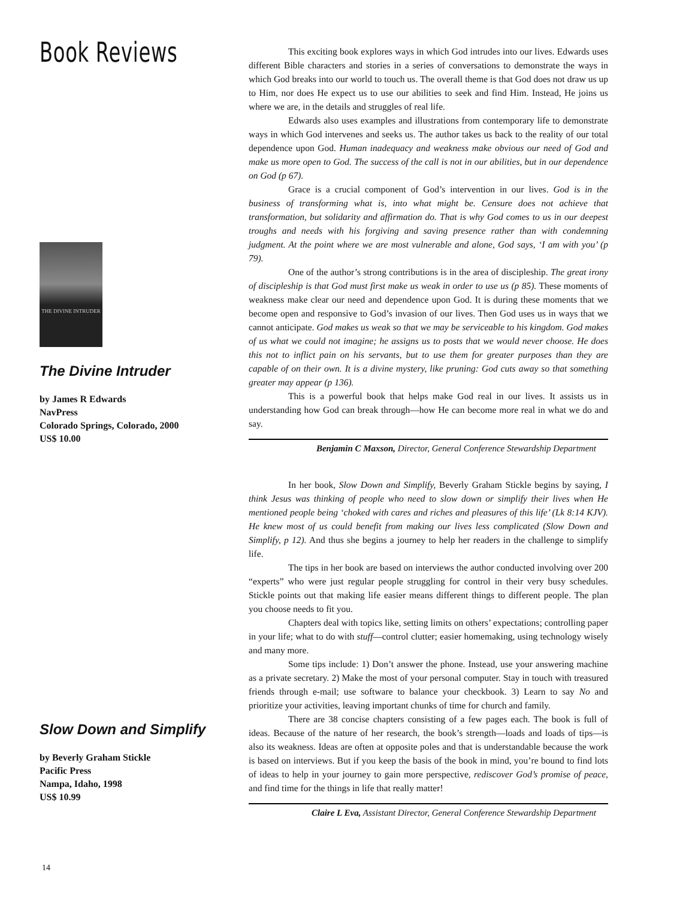Book Reviews
THE DIVINE INTRUDER
The Divine Intruder
by James R Edwards
NavPress
Colorado Springs, Colorado, 2000
US$ 10.00
Slow Down and Simplify
by Beverly Graham Stickle
Pacific Press
Nampa, Idaho, 1998
US$ 10.99
This exciting book explores ways in which God intrudes into our lives. Edwards uses different Bible characters and stories in a series of conversations to demonstrate the ways in which God breaks into our world to touch us. The overall theme is that God does not draw us up to Him, nor does He expect us to use our abilities to seek and find Him. Instead, He joins us where we are, in the details and struggles of real life.
Edwards also uses examples and illustrations from contemporary life to demonstrate ways in which God intervenes and seeks us. The author takes us back to the reality of our total dependence upon God. Human inadequacy and weakness make obvious our need of God and make us more open to God. The success of the call is not in our abilities, but in our dependence on God (p 67).
Grace is a crucial component of God’s intervention in our lives. God is in the business of transforming what is, into what might be. Censure does not achieve that transformation, but solidarity and affirmation do. That is why God comes to us in our deepest troughs and needs with his forgiving and saving presence rather than with condemning judgment. At the point where we are most vulnerable and alone, God says, ‘I am with you’ (p 79).
One of the author’s strong contributions is in the area of discipleship. The great irony of discipleship is that God must first make us weak in order to use us (p 85). These moments of weakness make clear our need and dependence upon God. It is during these moments that we become open and responsive to God’s invasion of our lives. Then God uses us in ways that we cannot anticipate. God makes us weak so that we may be serviceable to his kingdom. God makes of us what we could not imagine; he assigns us to posts that we would never choose. He does this not to inflict pain on his servants, but to use them for greater purposes than they are capable of on their own. It is a divine mystery, like pruning: God cuts away so that something greater may appear (p 136).
This is a powerful book that helps make God real in our lives. It assists us in understanding how God can break through—how He can become more real in what we do and say.
Benjamin C Maxson, Director, General Conference Stewardship Department
In her book, Slow Down and Simplify, Beverly Graham Stickle begins by saying, I think Jesus was thinking of people who need to slow down or simplify their lives when He mentioned people being ‘choked with cares and riches and pleasures of this life’ (Lk 8:14 KJV). He knew most of us could benefit from making our lives less complicated (Slow Down and Simplify, p 12). And thus she begins a journey to help her readers in the challenge to simplify life.
The tips in her book are based on interviews the author conducted involving over 200 “experts” who were just regular people struggling for control in their very busy schedules. Stickle points out that making life easier means different things to different people. The plan you choose needs to fit you.
Chapters deal with topics like, setting limits on others’ expectations; controlling paper in your life; what to do with stuff—control clutter; easier homemaking, using technology wisely and many more.
Some tips include: 1) Don’t answer the phone. Instead, use your answering machine as a private secretary. 2) Make the most of your personal computer. Stay in touch with treasured friends through e-mail; use software to balance your checkbook. 3) Learn to say No and prioritize your activities, leaving important chunks of time for church and family.
There are 38 concise chapters consisting of a few pages each. The book is full of ideas. Because of the nature of her research, the book’s strength—loads and loads of tips—is also its weakness. Ideas are often at opposite poles and that is understandable because the work is based on interviews. But if you keep the basis of the book in mind, you’re bound to find lots of ideas to help in your journey to gain more perspective, rediscover God’s promise of peace, and find time for the things in life that really matter!
Claire L Eva, Assistant Director, General Conference Stewardship Department
14